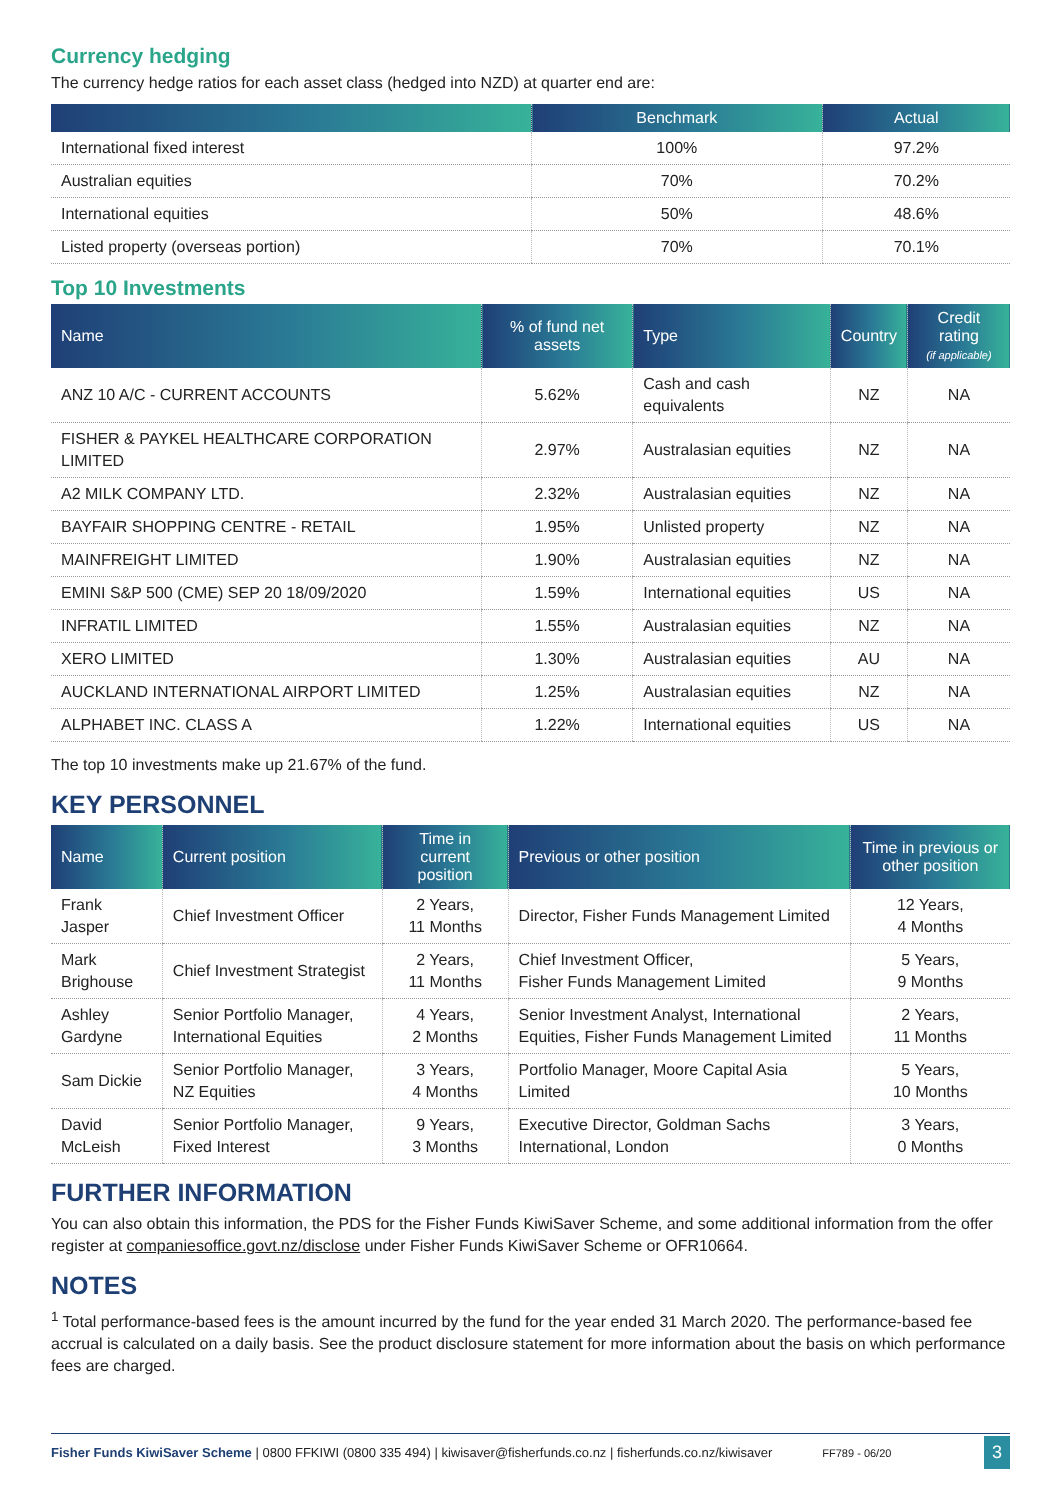Currency hedging
The currency hedge ratios for each asset class (hedged into NZD) at quarter end are:
| | Benchmark | Actual |
| --- | --- | --- |
| International fixed interest | 100% | 97.2% |
| Australian equities | 70% | 70.2% |
| International equities | 50% | 48.6% |
| Listed property (overseas portion) | 70% | 70.1% |
Top 10 Investments
| Name | % of fund net assets | Type | Country | Credit rating (if applicable) |
| --- | --- | --- | --- | --- |
| ANZ 10 A/C - CURRENT ACCOUNTS | 5.62% | Cash and cash equivalents | NZ | NA |
| FISHER & PAYKEL HEALTHCARE CORPORATION LIMITED | 2.97% | Australasian equities | NZ | NA |
| A2 MILK COMPANY LTD. | 2.32% | Australasian equities | NZ | NA |
| BAYFAIR SHOPPING CENTRE - RETAIL | 1.95% | Unlisted property | NZ | NA |
| MAINFREIGHT LIMITED | 1.90% | Australasian equities | NZ | NA |
| EMINI S&P 500 (CME) SEP 20 18/09/2020 | 1.59% | International equities | US | NA |
| INFRATIL LIMITED | 1.55% | Australasian equities | NZ | NA |
| XERO LIMITED | 1.30% | Australasian equities | AU | NA |
| AUCKLAND INTERNATIONAL AIRPORT LIMITED | 1.25% | Australasian equities | NZ | NA |
| ALPHABET INC. CLASS A | 1.22% | International equities | US | NA |
The top 10 investments make up 21.67% of the fund.
KEY PERSONNEL
| Name | Current position | Time in current position | Previous or other position | Time in previous or other position |
| --- | --- | --- | --- | --- |
| Frank Jasper | Chief Investment Officer | 2 Years, 11 Months | Director, Fisher Funds Management Limited | 12 Years, 4 Months |
| Mark Brighouse | Chief Investment Strategist | 2 Years, 11 Months | Chief Investment Officer, Fisher Funds Management Limited | 5 Years, 9 Months |
| Ashley Gardyne | Senior Portfolio Manager, International Equities | 4 Years, 2 Months | Senior Investment Analyst, International Equities, Fisher Funds Management Limited | 2 Years, 11 Months |
| Sam Dickie | Senior Portfolio Manager, NZ Equities | 3 Years, 4 Months | Portfolio Manager, Moore Capital Asia Limited | 5 Years, 10 Months |
| David McLeish | Senior Portfolio Manager, Fixed Interest | 9 Years, 3 Months | Executive Director, Goldman Sachs International, London | 3 Years, 0 Months |
FURTHER INFORMATION
You can also obtain this information, the PDS for the Fisher Funds KiwiSaver Scheme, and some additional information from the offer register at companiesoffice.govt.nz/disclose under Fisher Funds KiwiSaver Scheme or OFR10664.
NOTES
<sup>1</sup> Total performance-based fees is the amount incurred by the fund for the year ended 31 March 2020. The performance-based fee accrual is calculated on a daily basis. See the product disclosure statement for more information about the basis on which performance fees are charged.
Fisher Funds KiwiSaver Scheme | 0800 FFKIWI (0800 335 494) | kiwisaver@fisherfunds.co.nz | fisherfunds.co.nz/kiwisaver FF789 - 06/20 3